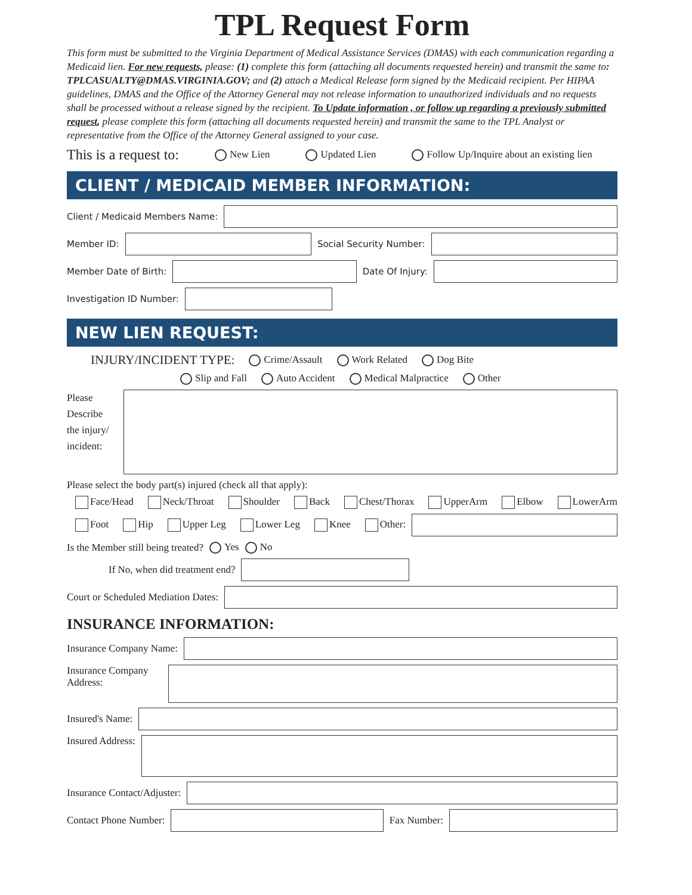TPL Request Form
This form must be submitted to the Virginia Department of Medical Assistance Services (DMAS) with each communication regarding a Medicaid lien. For new requests, please: (1) complete this form (attaching all documents requested herein) and transmit the same to: TPLCASUALTY@DMAS.VIRGINIA.GOV; and (2) attach a Medical Release form signed by the Medicaid recipient. Per HIPAA guidelines, DMAS and the Office of the Attorney General may not release information to unauthorized individuals and no requests shall be processed without a release signed by the recipient. To Update information , or follow up regarding a previously submitted request, please complete this form (attaching all documents requested herein) and transmit the same to the TPL Analyst or representative from the Office of the Attorney General assigned to your case.
This is a request to: New Lien Updated Lien Follow Up/Inquire about an existing lien
CLIENT / MEDICAID MEMBER INFORMATION:
Client / Medicaid Members Name:
Member ID:
Social Security Number:
Member Date of Birth:
Date Of Injury:
Investigation ID Number:
NEW LIEN REQUEST:
INJURY/INCIDENT TYPE: Crime/Assault Work Related Dog Bite
Slip and Fall Auto Accident Medical Malpractice Other
Please Describe the injury/ incident:
Please select the body part(s) injured (check all that apply):
Face/Head Neck/Throat Shoulder Back Chest/Thorax UpperArm Elbow LowerArm
Foot Hip Upper Leg Lower Leg Knee Other:
Is the Member still being treated? Yes No
If No, when did treatment end?
Court or Scheduled Mediation Dates:
INSURANCE INFORMATION:
Insurance Company Name:
Insurance Company Address:
Insured's Name:
Insured Address:
Insurance Contact/Adjuster:
Contact Phone Number:
Fax Number: